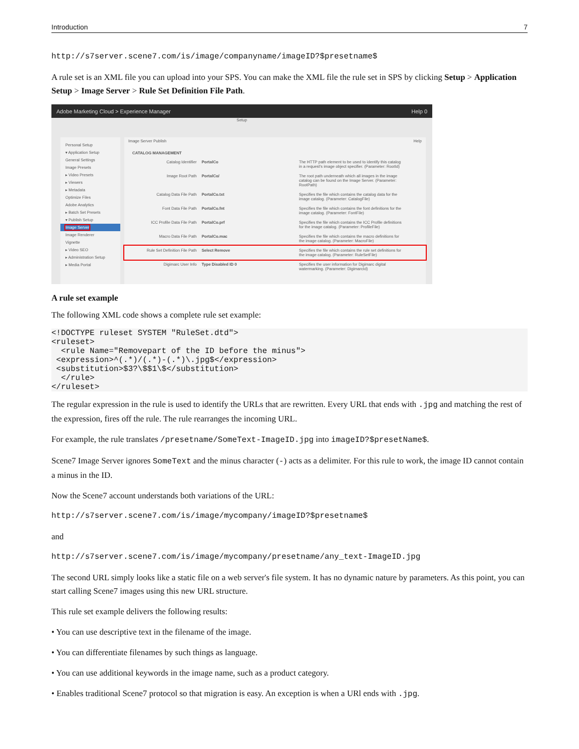Introduction 7
http://s7server.scene7.com/is/image/companyname/imageID?$presetname$
A rule set is an XML file you can upload into your SPS. You can make the XML file the rule set in SPS by clicking Setup > Application Setup > Image Server > Rule Set Definition File Path.
Adobe Marketing Cloud > Experience Manager Help 0
Setup
Personal Setup
▾ Application Setup
General Settings
Image Presets
▸ Video Presets
▸ Viewers
▸ Metadata
Optimize Files
Adobe Analytics
▸ Batch Set Presets
▾ Publish Setup
Image Server
Image Renderer
Vignette
▸ Video SEO
▸ Administration Setup
▸ Media Portal
Image Server Publish Help
CATALOG MANAGEMENT
Catalog Identifier PortalCo The HTTP path element to be used to identify this catalog in a request's image object specifier. (Parameter: RootId)
Image Root Path PortalCo/ The root path underneath which all images in the image catalog can be found on the Image Server. (Parameter: RootPath)
Catalog Data File Path PortalCo.txt Specifies the file which contains the catalog data for the image catalog. (Parameter: CatalogFile)
Font Data File Path PortalCo.fnt Specifies the file which contains the font definitions for the image catalog. (Parameter: FontFile)
ICC Profile Data File Path PortalCo.prf Specifies the file which contains the ICC Profile definitions for the image catalog. (Parameter: ProfileFile)
Macro Data File Path PortalCo.mac Specifies the file which contains the macro definitions for the image catalog. (Parameter: MacroFile)
Rule Set Definition File Path Select Remove Specifies the file which contains the rule set definitions for the image catalog. (Parameter: RuleSetFile)
Digimarc User Info Type Disabled ID 0 Specifies the user information for Digimarc digital watermarking. (Parameter: DigimarcId)
A rule set example
The following XML code shows a complete rule set example:
<!DOCTYPE ruleset SYSTEM "RuleSet.dtd">
<ruleset>
  <rule Name="Removepart of the ID before the minus">
 <expression>^(.*)/(.*)-(.*)\.jpg$</expression>
 <substitution>$3?\$$1\$</substitution>
  </rule>
</ruleset>
The regular expression in the rule is used to identify the URLs that are rewritten. Every URL that ends with .jpg and matching the rest of the expression, fires off the rule. The rule rearranges the incoming URL.
For example, the rule translates /presetname/SomeText-ImageID.jpg into imageID?$presetName$.
Scene7 Image Server ignores SomeText and the minus character (-) acts as a delimiter. For this rule to work, the image ID cannot contain a minus in the ID.
Now the Scene7 account understands both variations of the URL:
http://s7server.scene7.com/is/image/mycompany/imageID?$presetname$
and
http://s7server.scene7.com/is/image/mycompany/presetname/any_text-ImageID.jpg
The second URL simply looks like a static file on a web server's file system. It has no dynamic nature by parameters. As this point, you can start calling Scene7 images using this new URL structure.
This rule set example delivers the following results:
• You can use descriptive text in the filename of the image.
• You can differentiate filenames by such things as language.
• You can use additional keywords in the image name, such as a product category.
• Enables traditional Scene7 protocol so that migration is easy. An exception is when a URl ends with .jpg.